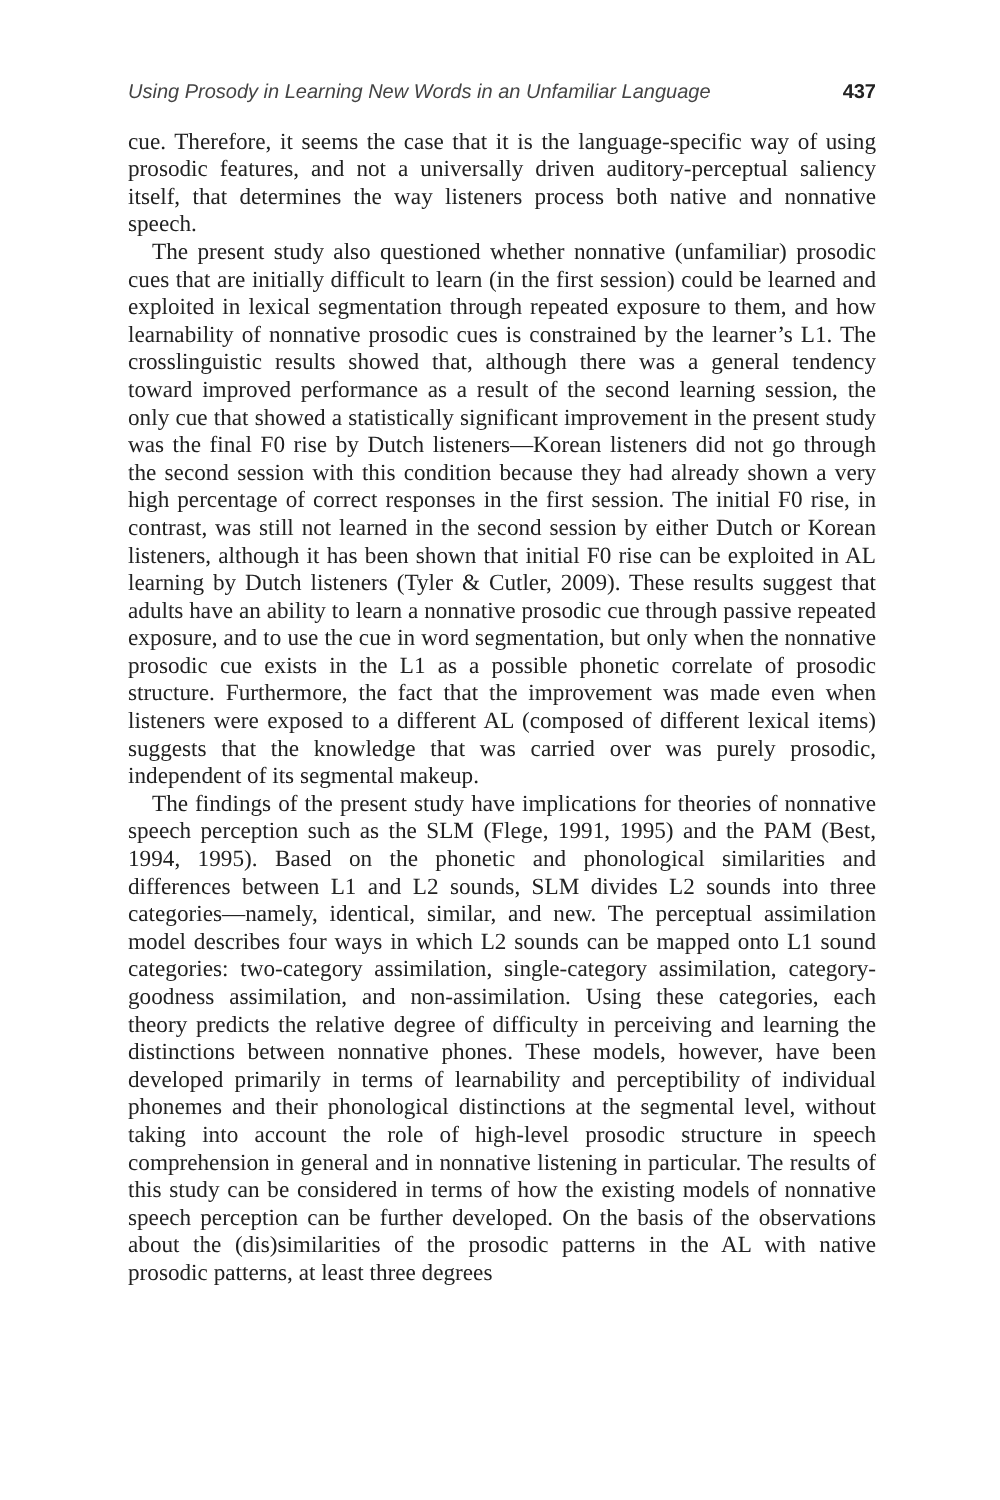Using Prosody in Learning New Words in an Unfamiliar Language 437
cue. Therefore, it seems the case that it is the language-specific way of using prosodic features, and not a universally driven auditory-perceptual saliency itself, that determines the way listeners process both native and nonnative speech.
The present study also questioned whether nonnative (unfamiliar) prosodic cues that are initially difficult to learn (in the first session) could be learned and exploited in lexical segmentation through repeated exposure to them, and how learnability of nonnative prosodic cues is constrained by the learner’s L1. The crosslinguistic results showed that, although there was a general tendency toward improved performance as a result of the second learning session, the only cue that showed a statistically significant improvement in the present study was the final F0 rise by Dutch listeners—Korean listeners did not go through the second session with this condition because they had already shown a very high percentage of correct responses in the first session. The initial F0 rise, in contrast, was still not learned in the second session by either Dutch or Korean listeners, although it has been shown that initial F0 rise can be exploited in AL learning by Dutch listeners (Tyler & Cutler, 2009). These results suggest that adults have an ability to learn a nonnative prosodic cue through passive repeated exposure, and to use the cue in word segmentation, but only when the nonnative prosodic cue exists in the L1 as a possible phonetic correlate of prosodic structure. Furthermore, the fact that the improvement was made even when listeners were exposed to a different AL (composed of different lexical items) suggests that the knowledge that was carried over was purely prosodic, independent of its segmental makeup.
The findings of the present study have implications for theories of nonnative speech perception such as the SLM (Flege, 1991, 1995) and the PAM (Best, 1994, 1995). Based on the phonetic and phonological similarities and differences between L1 and L2 sounds, SLM divides L2 sounds into three categories—namely, identical, similar, and new. The perceptual assimilation model describes four ways in which L2 sounds can be mapped onto L1 sound categories: two-category assimilation, single-category assimilation, category-goodness assimilation, and non-assimilation. Using these categories, each theory predicts the relative degree of difficulty in perceiving and learning the distinctions between nonnative phones. These models, however, have been developed primarily in terms of learnability and perceptibility of individual phonemes and their phonological distinctions at the segmental level, without taking into account the role of high-level prosodic structure in speech comprehension in general and in nonnative listening in particular. The results of this study can be considered in terms of how the existing models of nonnative speech perception can be further developed. On the basis of the observations about the (dis)similarities of the prosodic patterns in the AL with native prosodic patterns, at least three degrees